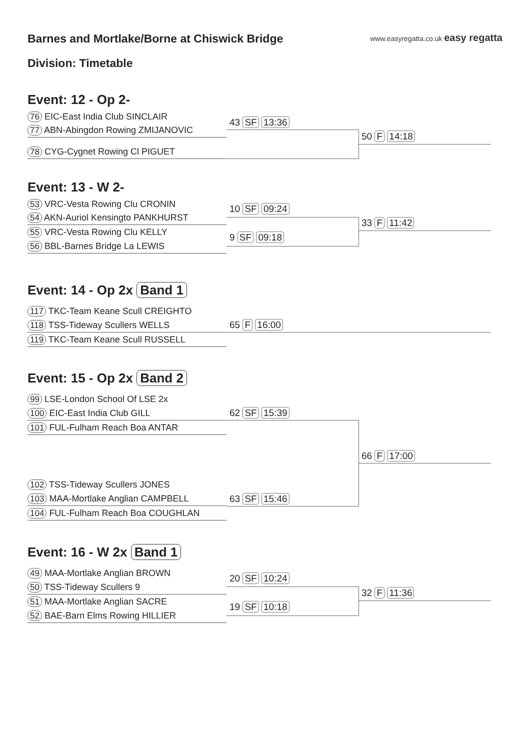Barnes and Mortlake/Borne at Chiswick Bridge
Division: Timetable
www.easyregatta.co.uk easy regatta
Event: 12 - Op 2-
76 EIC-East India Club SINCLAIR
77 ABN-Abingdon Rowing ZMIJANOVIC
78 CYG-Cygnet Rowing Cl PIGUET
43 SF 13:36
50 F 14:18
Event: 13 - W 2-
53 VRC-Vesta Rowing Clu CRONIN
54 AKN-Auriol Kensingto PANKHURST
55 VRC-Vesta Rowing Clu KELLY
56 BBL-Barnes Bridge La LEWIS
10 SF 09:24
9 SF 09:18
33 F 11:42
Event: 14 - Op 2x Band 1
117 TKC-Team Keane Scull CREIGHTO
118 TSS-Tideway Scullers WELLS
119 TKC-Team Keane Scull RUSSELL
65 F 16:00
Event: 15 - Op 2x Band 2
99 LSE-London School Of LSE 2x
100 EIC-East India Club GILL
101 FUL-Fulham Reach Boa ANTAR
102 TSS-Tideway Scullers JONES
103 MAA-Mortlake Anglian CAMPBELL
104 FUL-Fulham Reach Boa COUGHLAN
62 SF 15:39
63 SF 15:46
66 F 17:00
Event: 16 - W 2x Band 1
49 MAA-Mortlake Anglian BROWN
50 TSS-Tideway Scullers 9
51 MAA-Mortlake Anglian SACRE
52 BAE-Barn Elms Rowing HILLIER
20 SF 10:24
19 SF 10:18
32 F 11:36